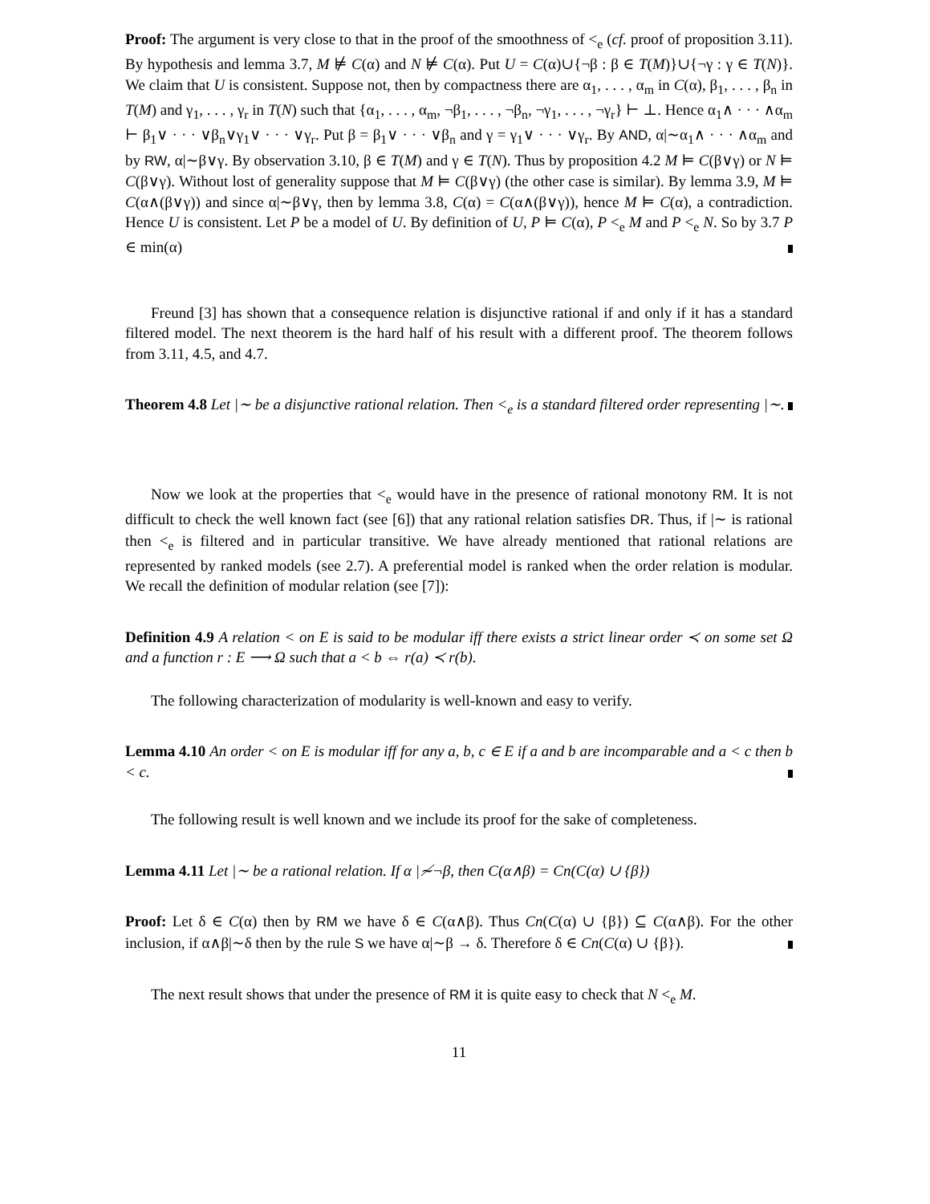Proof: The argument is very close to that in the proof of the smoothness of <<sub>e</sub> (cf. proof of proposition 3.11). By hypothesis and lemma 3.7, M ⊭ C(α) and N ⊭ C(α). Put U = C(α)∪{¬β : β ∈ T(M)}∪{¬γ : γ ∈ T(N)}. We claim that U is consistent. Suppose not, then by compactness there are α<sub>1</sub>, . . . , α<sub>m</sub> in C(α), β<sub>1</sub>, . . . , β<sub>n</sub> in T(M) and γ<sub>1</sub>, . . . , γ<sub>r</sub> in T(N) such that {α<sub>1</sub>, . . . , α<sub>m</sub>, ¬β<sub>1</sub>, . . . , ¬β<sub>n</sub>, ¬γ<sub>1</sub>, . . . , ¬γ<sub>r</sub>} ⊢ ⊥. Hence α<sub>1</sub>∧ · · · ∧α<sub>m</sub> ⊢ β<sub>1</sub>∨ · · · ∨β<sub>n</sub>∨γ<sub>1</sub>∨ · · · ∨γ<sub>r</sub>. Put β = β<sub>1</sub>∨ · · · ∨β<sub>n</sub> and γ = γ<sub>1</sub>∨ · · · ∨γ<sub>r</sub>. By AND, α|∼α<sub>1</sub>∧ · · · ∧α<sub>m</sub> and by RW, α|∼β∨γ. By observation 3.10, β ∈ T(M) and γ ∈ T(N). Thus by proposition 4.2 M ⊨ C(β∨γ) or N ⊨ C(β∨γ). Without lost of generality suppose that M ⊨ C(β∨γ) (the other case is similar). By lemma 3.9, M ⊨ C(α∧(β∨γ)) and since α|∼β∨γ, then by lemma 3.8, C(α) = C(α∧(β∨γ)), hence M ⊨ C(α), a contradiction. Hence U is consistent. Let P be a model of U. By definition of U, P ⊨ C(α), P <<sub>e</sub> M and P <<sub>e</sub> N. So by 3.7 P ∈ min(α)
Freund [3] has shown that a consequence relation is disjunctive rational if and only if it has a standard filtered model. The next theorem is the hard half of his result with a different proof. The theorem follows from 3.11, 4.5, and 4.7.
Theorem 4.8 Let |∼ be a disjunctive rational relation. Then <<sub>e</sub> is a standard filtered order representing |∼.
Now we look at the properties that <<sub>e</sub> would have in the presence of rational monotony RM. It is not difficult to check the well known fact (see [6]) that any rational relation satisfies DR. Thus, if |∼ is rational then <<sub>e</sub> is filtered and in particular transitive. We have already mentioned that rational relations are represented by ranked models (see 2.7). A preferential model is ranked when the order relation is modular. We recall the definition of modular relation (see [7]):
Definition 4.9 A relation < on E is said to be modular iff there exists a strict linear order ≺ on some set Ω and a function r : E ⟶ Ω such that a < b ⇔ r(a) ≺ r(b).
The following characterization of modularity is well-known and easy to verify.
Lemma 4.10 An order < on E is modular iff for any a, b, c ∈ E if a and b are incomparable and a < c then b < c.
The following result is well known and we include its proof for the sake of completeness.
Lemma 4.11 Let |∼ be a rational relation. If α |≁¬β, then C(α∧β) = Cn(C(α) ∪ {β})
Proof: Let δ ∈ C(α) then by RM we have δ ∈ C(α∧β). Thus Cn(C(α) ∪ {β}) ⊆ C(α∧β). For the other inclusion, if α∧β|∼δ then by the rule S we have α|∼β → δ. Therefore δ ∈ Cn(C(α) ∪ {β}).
The next result shows that under the presence of RM it is quite easy to check that N <<sub>e</sub> M.
11